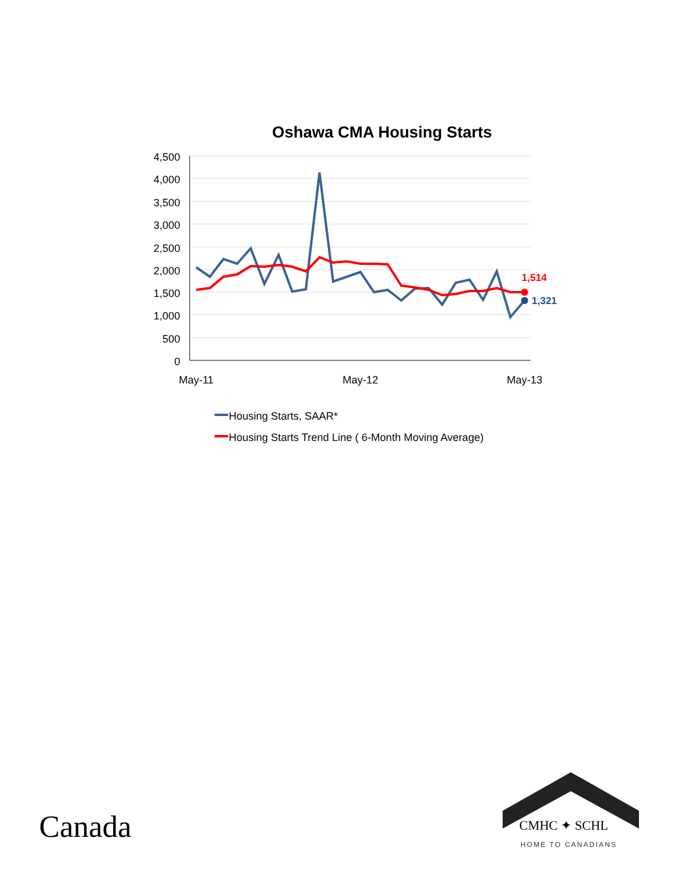Oshawa CMA Housing Starts
4,500
4,000
3,500
3,000
2,500
2,000
1,500
1,000
500
0
May-11
May-12
May-13
1,514
1,321
Housing Starts, SAAR*
Housing Starts Trend Line ( 6-Month Moving Average)
Canada CMHC ✦ SCHL
HOME TO CANADIANS